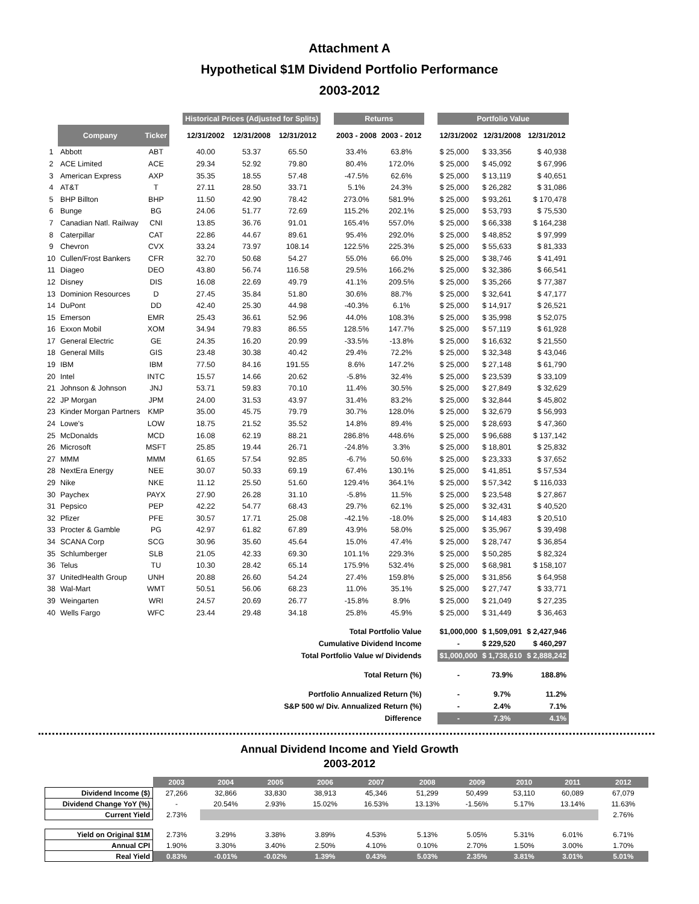Attachment A
Hypothetical $1M Dividend Portfolio Performance
2003-2012
| | | | | Historical Prices (Adjusted for Splits) | | | | Returns | | | Portfolio Value | | |
| --- | --- | --- | --- | --- | --- | --- | --- | --- | --- | --- | --- | --- | --- |
| | Company | Ticker | | 12/31/2002 | 12/31/2008 | 12/31/2012 | | 2003 - 2008 | 2003 - 2012 | | 12/31/2002 | 12/31/2008 | 12/31/2012 |
| 1 | Abbott | ABT | | 40.00 | 53.37 | 65.50 | | 33.4% | 63.8% | | $ 25,000 | $ 33,356 | $ 40,938 |
| 2 | ACE Limited | ACE | | 29.34 | 52.92 | 79.80 | | 80.4% | 172.0% | | $ 25,000 | $ 45,092 | $ 67,996 |
| 3 | American Express | AXP | | 35.35 | 18.55 | 57.48 | | -47.5% | 62.6% | | $ 25,000 | $ 13,119 | $ 40,651 |
| 4 | AT&T | T | | 27.11 | 28.50 | 33.71 | | 5.1% | 24.3% | | $ 25,000 | $ 26,282 | $ 31,086 |
| 5 | BHP Billton | BHP | | 11.50 | 42.90 | 78.42 | | 273.0% | 581.9% | | $ 25,000 | $ 93,261 | $ 170,478 |
| 6 | Bunge | BG | | 24.06 | 51.77 | 72.69 | | 115.2% | 202.1% | | $ 25,000 | $ 53,793 | $ 75,530 |
| 7 | Canadian Natl. Railway | CNI | | 13.85 | 36.76 | 91.01 | | 165.4% | 557.0% | | $ 25,000 | $ 66,338 | $ 164,238 |
| 8 | Caterpillar | CAT | | 22.86 | 44.67 | 89.61 | | 95.4% | 292.0% | | $ 25,000 | $ 48,852 | $ 97,999 |
| 9 | Chevron | CVX | | 33.24 | 73.97 | 108.14 | | 122.5% | 225.3% | | $ 25,000 | $ 55,633 | $ 81,333 |
| 10 | Cullen/Frost Bankers | CFR | | 32.70 | 50.68 | 54.27 | | 55.0% | 66.0% | | $ 25,000 | $ 38,746 | $ 41,491 |
| 11 | Diageo | DEO | | 43.80 | 56.74 | 116.58 | | 29.5% | 166.2% | | $ 25,000 | $ 32,386 | $ 66,541 |
| 12 | Disney | DIS | | 16.08 | 22.69 | 49.79 | | 41.1% | 209.5% | | $ 25,000 | $ 35,266 | $ 77,387 |
| 13 | Dominion Resources | D | | 27.45 | 35.84 | 51.80 | | 30.6% | 88.7% | | $ 25,000 | $ 32,641 | $ 47,177 |
| 14 | DuPont | DD | | 42.40 | 25.30 | 44.98 | | -40.3% | 6.1% | | $ 25,000 | $ 14,917 | $ 26,521 |
| 15 | Emerson | EMR | | 25.43 | 36.61 | 52.96 | | 44.0% | 108.3% | | $ 25,000 | $ 35,998 | $ 52,075 |
| 16 | Exxon Mobil | XOM | | 34.94 | 79.83 | 86.55 | | 128.5% | 147.7% | | $ 25,000 | $ 57,119 | $ 61,928 |
| 17 | General Electric | GE | | 24.35 | 16.20 | 20.99 | | -33.5% | -13.8% | | $ 25,000 | $ 16,632 | $ 21,550 |
| 18 | General Mills | GIS | | 23.48 | 30.38 | 40.42 | | 29.4% | 72.2% | | $ 25,000 | $ 32,348 | $ 43,046 |
| 19 | IBM | IBM | | 77.50 | 84.16 | 191.55 | | 8.6% | 147.2% | | $ 25,000 | $ 27,148 | $ 61,790 |
| 20 | Intel | INTC | | 15.57 | 14.66 | 20.62 | | -5.8% | 32.4% | | $ 25,000 | $ 23,539 | $ 33,109 |
| 21 | Johnson & Johnson | JNJ | | 53.71 | 59.83 | 70.10 | | 11.4% | 30.5% | | $ 25,000 | $ 27,849 | $ 32,629 |
| 22 | JP Morgan | JPM | | 24.00 | 31.53 | 43.97 | | 31.4% | 83.2% | | $ 25,000 | $ 32,844 | $ 45,802 |
| 23 | Kinder Morgan Partners | KMP | | 35.00 | 45.75 | 79.79 | | 30.7% | 128.0% | | $ 25,000 | $ 32,679 | $ 56,993 |
| 24 | Lowe's | LOW | | 18.75 | 21.52 | 35.52 | | 14.8% | 89.4% | | $ 25,000 | $ 28,693 | $ 47,360 |
| 25 | McDonalds | MCD | | 16.08 | 62.19 | 88.21 | | 286.8% | 448.6% | | $ 25,000 | $ 96,688 | $ 137,142 |
| 26 | Microsoft | MSFT | | 25.85 | 19.44 | 26.71 | | -24.8% | 3.3% | | $ 25,000 | $ 18,801 | $ 25,832 |
| 27 | MMM | MMM | | 61.65 | 57.54 | 92.85 | | -6.7% | 50.6% | | $ 25,000 | $ 23,333 | $ 37,652 |
| 28 | NextEra Energy | NEE | | 30.07 | 50.33 | 69.19 | | 67.4% | 130.1% | | $ 25,000 | $ 41,851 | $ 57,534 |
| 29 | Nike | NKE | | 11.12 | 25.50 | 51.60 | | 129.4% | 364.1% | | $ 25,000 | $ 57,342 | $ 116,033 |
| 30 | Paychex | PAYX | | 27.90 | 26.28 | 31.10 | | -5.8% | 11.5% | | $ 25,000 | $ 23,548 | $ 27,867 |
| 31 | Pepsico | PEP | | 42.22 | 54.77 | 68.43 | | 29.7% | 62.1% | | $ 25,000 | $ 32,431 | $ 40,520 |
| 32 | Pfizer | PFE | | 30.57 | 17.71 | 25.08 | | -42.1% | -18.0% | | $ 25,000 | $ 14,483 | $ 20,510 |
| 33 | Procter & Gamble | PG | | 42.97 | 61.82 | 67.89 | | 43.9% | 58.0% | | $ 25,000 | $ 35,967 | $ 39,498 |
| 34 | SCANA Corp | SCG | | 30.96 | 35.60 | 45.64 | | 15.0% | 47.4% | | $ 25,000 | $ 28,747 | $ 36,854 |
| 35 | Schlumberger | SLB | | 21.05 | 42.33 | 69.30 | | 101.1% | 229.3% | | $ 25,000 | $ 50,285 | $ 82,324 |
| 36 | Telus | TU | | 10.30 | 28.42 | 65.14 | | 175.9% | 532.4% | | $ 25,000 | $ 68,981 | $ 158,107 |
| 37 | UnitedHealth Group | UNH | | 20.88 | 26.60 | 54.24 | | 27.4% | 159.8% | | $ 25,000 | $ 31,856 | $ 64,958 |
| 38 | Wal-Mart | WMT | | 50.51 | 56.06 | 68.23 | | 11.0% | 35.1% | | $ 25,000 | $ 27,747 | $ 33,771 |
| 39 | Weingarten | WRI | | 24.57 | 20.69 | 26.77 | | -15.8% | 8.9% | | $ 25,000 | $ 21,049 | $ 27,235 |
| 40 | Wells Fargo | WFC | | 23.44 | 29.48 | 34.18 | | 25.8% | 45.9% | | $ 25,000 | $ 31,449 | $ 36,463 |
| Total Portfolio Value | | | | | | | | | | | $1,000,000 | $ 1,509,091 | $ 2,427,946 |
| Cumulative Dividend Income | | | | | | | | | | | - | $ 229,520 | $ 460,297 |
| Total Portfolio Value w/ Dividends | | | | | | | | | | | $1,000,000 | $ 1,738,610 | $ 2,888,242 |
| Total Return (%) | | | | | | | | | | | - | 73.9% | 188.8% |
| Portfolio Annualized Return (%) | | | | | | | | | | | - | 9.7% | 11.2% |
| S&P 500 w/ Div. Annualized Return (%) | | | | | | | | | | | - | 2.4% | 7.1% |
| Difference | | | | | | | | | | | - | 7.3% | 4.1% |
Annual Dividend Income and Yield Growth
2003-2012
| | 2003 | 2004 | 2005 | 2006 | 2007 | 2008 | 2009 | 2010 | 2011 | 2012 |
| Dividend Income ($) | 27,266 | 32,866 | 33,830 | 38,913 | 45,346 | 51,299 | 50,499 | 53,110 | 60,089 | 67,079 |
| Dividend Change YoY (%) | - | 20.54% | 2.93% | 15.02% | 16.53% | 13.13% | -1.56% | 5.17% | 13.14% | 11.63% |
| Current Yield | 2.73% | | | | | | | | | 2.76% |
| Yield on Original $1M | 2.73% | 3.29% | 3.38% | 3.89% | 4.53% | 5.13% | 5.05% | 5.31% | 6.01% | 6.71% |
| Annual CPI | 1.90% | 3.30% | 3.40% | 2.50% | 4.10% | 0.10% | 2.70% | 1.50% | 3.00% | 1.70% |
| Real Yield | 0.83% | -0.01% | -0.02% | 1.39% | 0.43% | 5.03% | 2.35% | 3.81% | 3.01% | 5.01% |